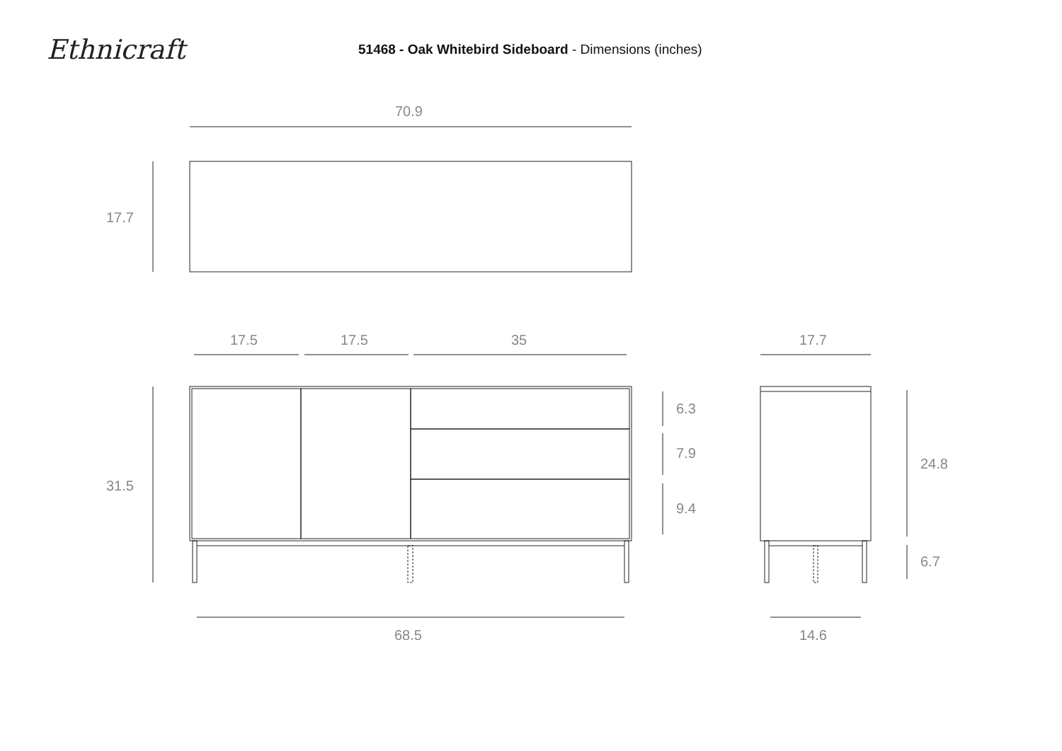Ethnicraft
51468 - Oak Whitebird Sideboard - Dimensions (inches)
70.9
17.7
17.5 17.5 35 17.7
31.5
6.3
7.9
9.4
24.8
6.7
68.5 14.6